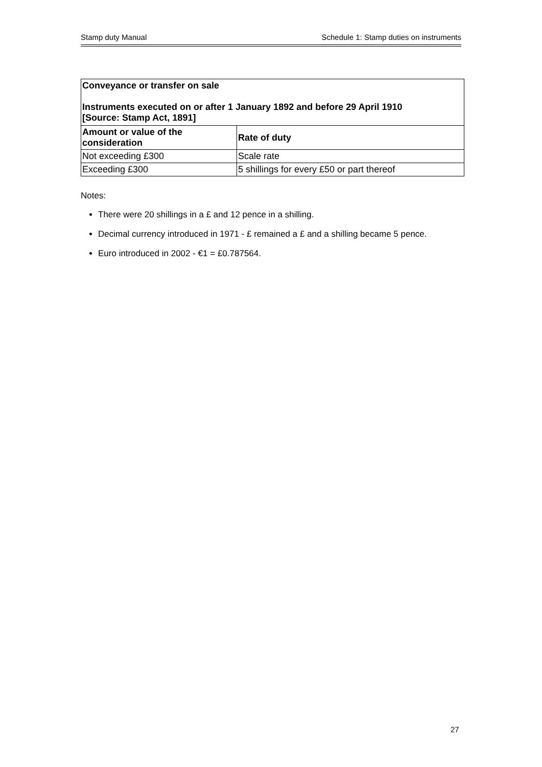Stamp duty Manual Schedule 1: Stamp duties on instruments
| Conveyance or transfer on sale Instruments executed on or after 1 January 1892 and before 29 April 1910 [Source: Stamp Act, 1891] | |
| --- | --- |
| Amount or value of the consideration | Rate of duty |
| Not exceeding £300 | Scale rate |
| Exceeding £300 | 5 shillings for every £50 or part thereof |
Notes:
There were 20 shillings in a £ and 12 pence in a shilling.
Decimal currency introduced in 1971 - £ remained a £ and a shilling became 5 pence.
Euro introduced in 2002 - €1 = £0.787564.
27